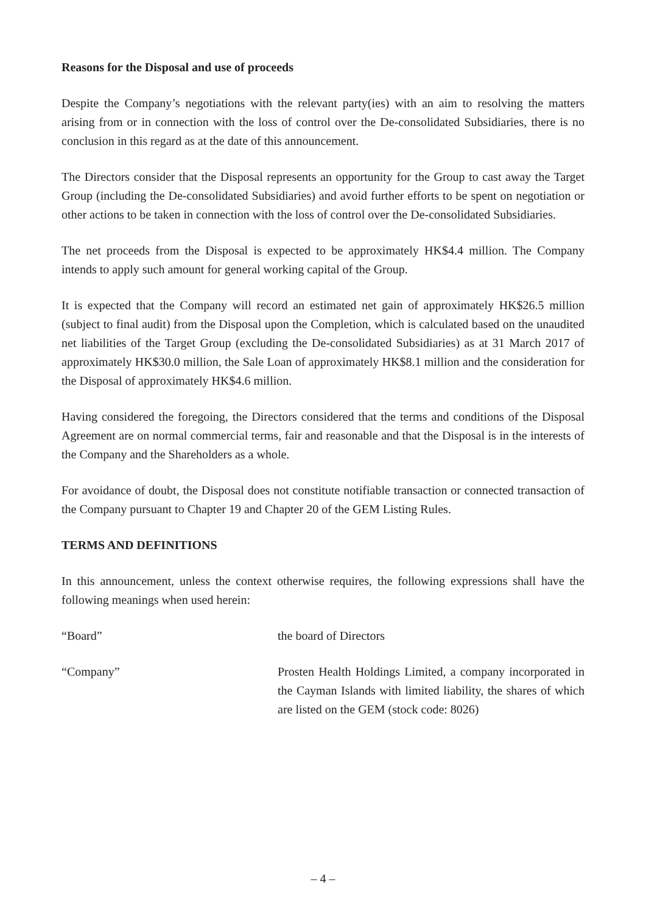Reasons for the Disposal and use of proceeds
Despite the Company’s negotiations with the relevant party(ies) with an aim to resolving the matters arising from or in connection with the loss of control over the De-consolidated Subsidiaries, there is no conclusion in this regard as at the date of this announcement.
The Directors consider that the Disposal represents an opportunity for the Group to cast away the Target Group (including the De-consolidated Subsidiaries) and avoid further efforts to be spent on negotiation or other actions to be taken in connection with the loss of control over the De-consolidated Subsidiaries.
The net proceeds from the Disposal is expected to be approximately HK$4.4 million. The Company intends to apply such amount for general working capital of the Group.
It is expected that the Company will record an estimated net gain of approximately HK$26.5 million (subject to final audit) from the Disposal upon the Completion, which is calculated based on the unaudited net liabilities of the Target Group (excluding the De-consolidated Subsidiaries) as at 31 March 2017 of approximately HK$30.0 million, the Sale Loan of approximately HK$8.1 million and the consideration for the Disposal of approximately HK$4.6 million.
Having considered the foregoing, the Directors considered that the terms and conditions of the Disposal Agreement are on normal commercial terms, fair and reasonable and that the Disposal is in the interests of the Company and the Shareholders as a whole.
For avoidance of doubt, the Disposal does not constitute notifiable transaction or connected transaction of the Company pursuant to Chapter 19 and Chapter 20 of the GEM Listing Rules.
TERMS AND DEFINITIONS
In this announcement, unless the context otherwise requires, the following expressions shall have the following meanings when used herein:
| “Board” | the board of Directors |
| “Company” | Prosten Health Holdings Limited, a company incorporated in the Cayman Islands with limited liability, the shares of which are listed on the GEM (stock code: 8026) |
– 4 –